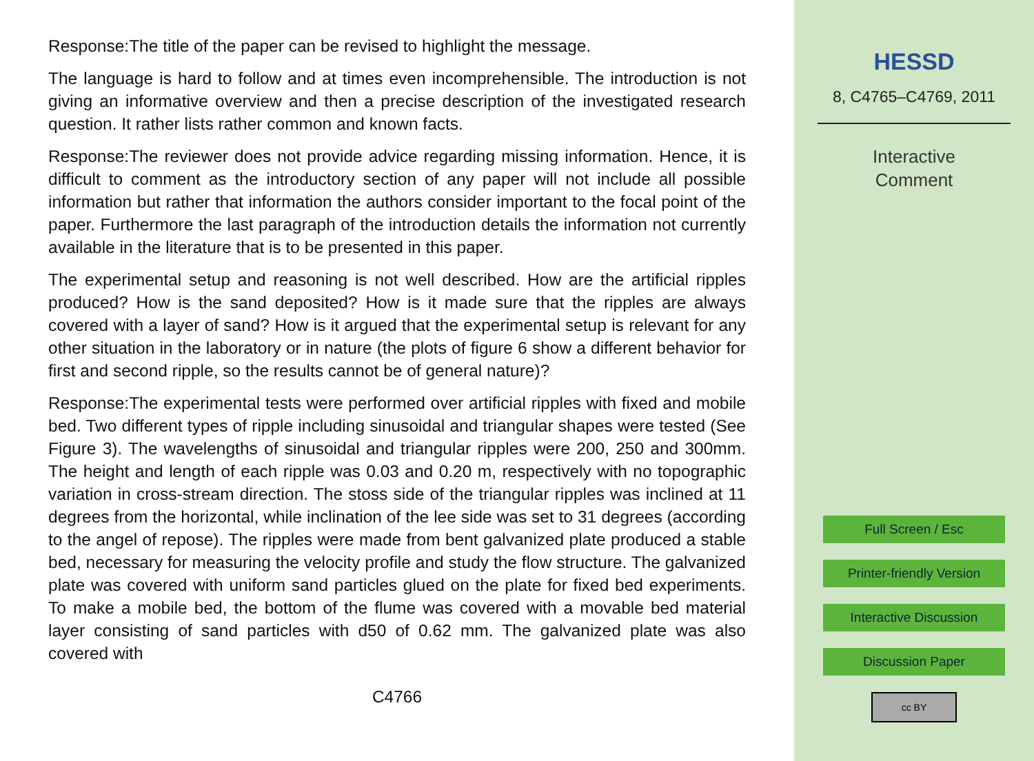Response:The title of the paper can be revised to highlight the message.
The language is hard to follow and at times even incomprehensible. The introduction is not giving an informative overview and then a precise description of the investigated research question. It rather lists rather common and known facts.
Response:The reviewer does not provide advice regarding missing information. Hence, it is difficult to comment as the introductory section of any paper will not include all possible information but rather that information the authors consider important to the focal point of the paper. Furthermore the last paragraph of the introduction details the information not currently available in the literature that is to be presented in this paper.
The experimental setup and reasoning is not well described. How are the artificial ripples produced? How is the sand deposited? How is it made sure that the ripples are always covered with a layer of sand? How is it argued that the experimental setup is relevant for any other situation in the laboratory or in nature (the plots of figure 6 show a different behavior for first and second ripple, so the results cannot be of general nature)?
Response:The experimental tests were performed over artificial ripples with fixed and mobile bed. Two different types of ripple including sinusoidal and triangular shapes were tested (See Figure 3). The wavelengths of sinusoidal and triangular ripples were 200, 250 and 300mm. The height and length of each ripple was 0.03 and 0.20 m, respectively with no topographic variation in cross-stream direction. The stoss side of the triangular ripples was inclined at 11 degrees from the horizontal, while inclination of the lee side was set to 31 degrees (according to the angel of repose). The ripples were made from bent galvanized plate produced a stable bed, necessary for measuring the velocity profile and study the flow structure. The galvanized plate was covered with uniform sand particles glued on the plate for fixed bed experiments. To make a mobile bed, the bottom of the flume was covered with a movable bed material layer consisting of sand particles with d50 of 0.62 mm. The galvanized plate was also covered with
C4766
HESSD
8, C4765–C4769, 2011
Interactive
Comment
Full Screen / Esc
Printer-friendly Version
Interactive Discussion
Discussion Paper
cc BY